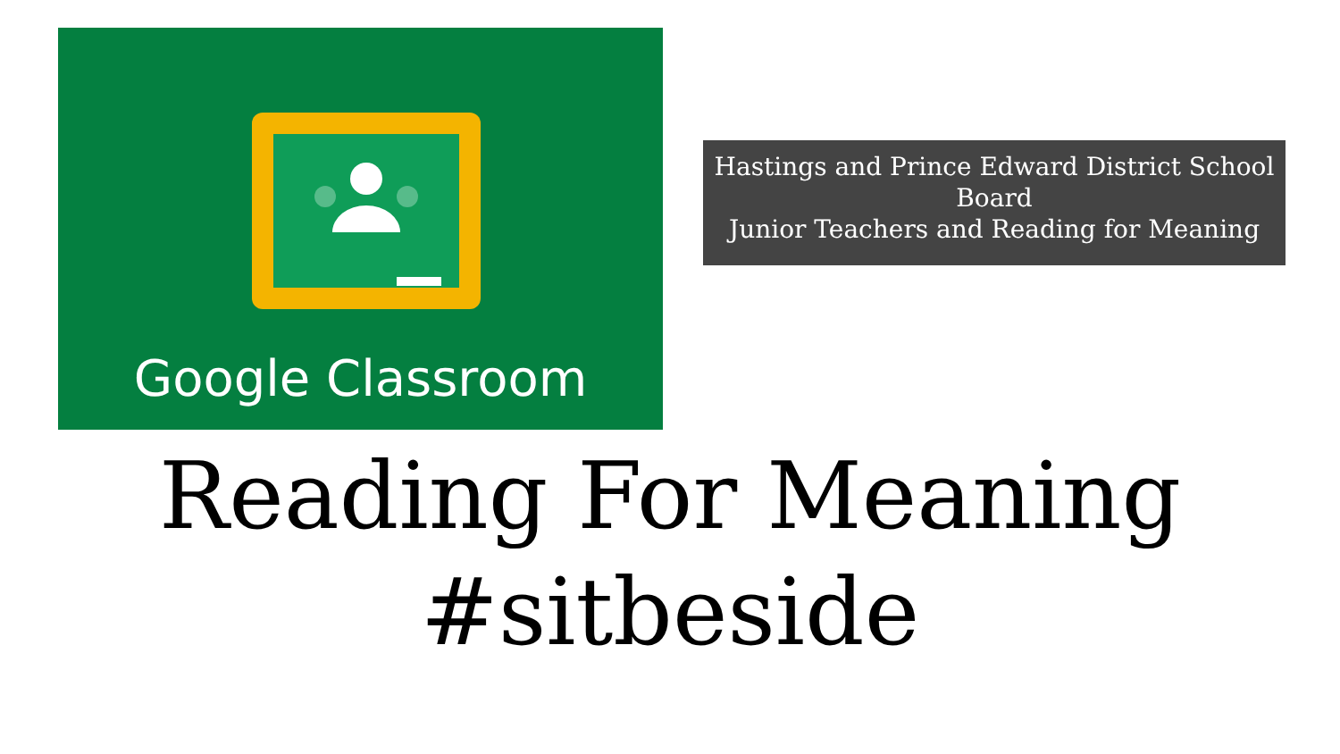Google Classroom
Hastings and Prince Edward District School Board
Junior Teachers and Reading for Meaning
Reading For Meaning
#sitbeside